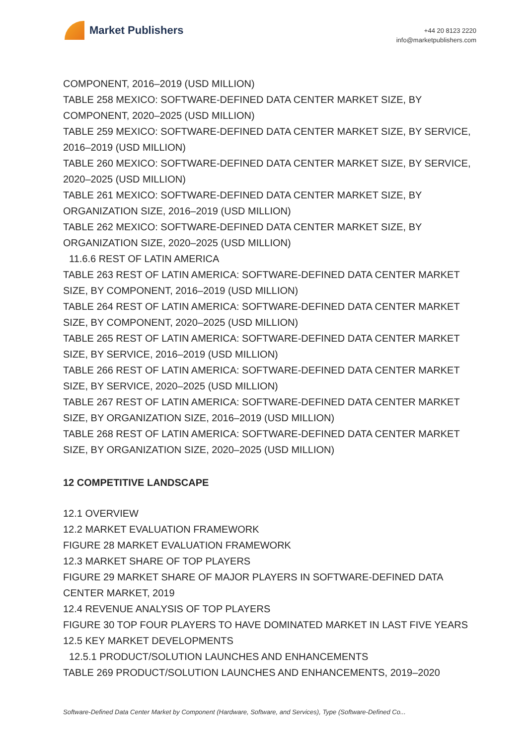Market Publishers
+44 20 8123 2220
info@marketpublishers.com
COMPONENT, 2016–2019 (USD MILLION)
TABLE 258 MEXICO: SOFTWARE-DEFINED DATA CENTER MARKET SIZE, BY COMPONENT, 2020–2025 (USD MILLION)
TABLE 259 MEXICO: SOFTWARE-DEFINED DATA CENTER MARKET SIZE, BY SERVICE, 2016–2019 (USD MILLION)
TABLE 260 MEXICO: SOFTWARE-DEFINED DATA CENTER MARKET SIZE, BY SERVICE, 2020–2025 (USD MILLION)
TABLE 261 MEXICO: SOFTWARE-DEFINED DATA CENTER MARKET SIZE, BY ORGANIZATION SIZE, 2016–2019 (USD MILLION)
TABLE 262 MEXICO: SOFTWARE-DEFINED DATA CENTER MARKET SIZE, BY ORGANIZATION SIZE, 2020–2025 (USD MILLION)
11.6.6 REST OF LATIN AMERICA
TABLE 263 REST OF LATIN AMERICA: SOFTWARE-DEFINED DATA CENTER MARKET SIZE, BY COMPONENT, 2016–2019 (USD MILLION)
TABLE 264 REST OF LATIN AMERICA: SOFTWARE-DEFINED DATA CENTER MARKET SIZE, BY COMPONENT, 2020–2025 (USD MILLION)
TABLE 265 REST OF LATIN AMERICA: SOFTWARE-DEFINED DATA CENTER MARKET SIZE, BY SERVICE, 2016–2019 (USD MILLION)
TABLE 266 REST OF LATIN AMERICA: SOFTWARE-DEFINED DATA CENTER MARKET SIZE, BY SERVICE, 2020–2025 (USD MILLION)
TABLE 267 REST OF LATIN AMERICA: SOFTWARE-DEFINED DATA CENTER MARKET SIZE, BY ORGANIZATION SIZE, 2016–2019 (USD MILLION)
TABLE 268 REST OF LATIN AMERICA: SOFTWARE-DEFINED DATA CENTER MARKET SIZE, BY ORGANIZATION SIZE, 2020–2025 (USD MILLION)
12 COMPETITIVE LANDSCAPE
12.1 OVERVIEW
12.2 MARKET EVALUATION FRAMEWORK
FIGURE 28 MARKET EVALUATION FRAMEWORK
12.3 MARKET SHARE OF TOP PLAYERS
FIGURE 29 MARKET SHARE OF MAJOR PLAYERS IN SOFTWARE-DEFINED DATA CENTER MARKET, 2019
12.4 REVENUE ANALYSIS OF TOP PLAYERS
FIGURE 30 TOP FOUR PLAYERS TO HAVE DOMINATED MARKET IN LAST FIVE YEARS
12.5 KEY MARKET DEVELOPMENTS
12.5.1 PRODUCT/SOLUTION LAUNCHES AND ENHANCEMENTS
TABLE 269 PRODUCT/SOLUTION LAUNCHES AND ENHANCEMENTS, 2019–2020
Software-Defined Data Center Market by Component (Hardware, Software, and Services), Type (Software-Defined Co...